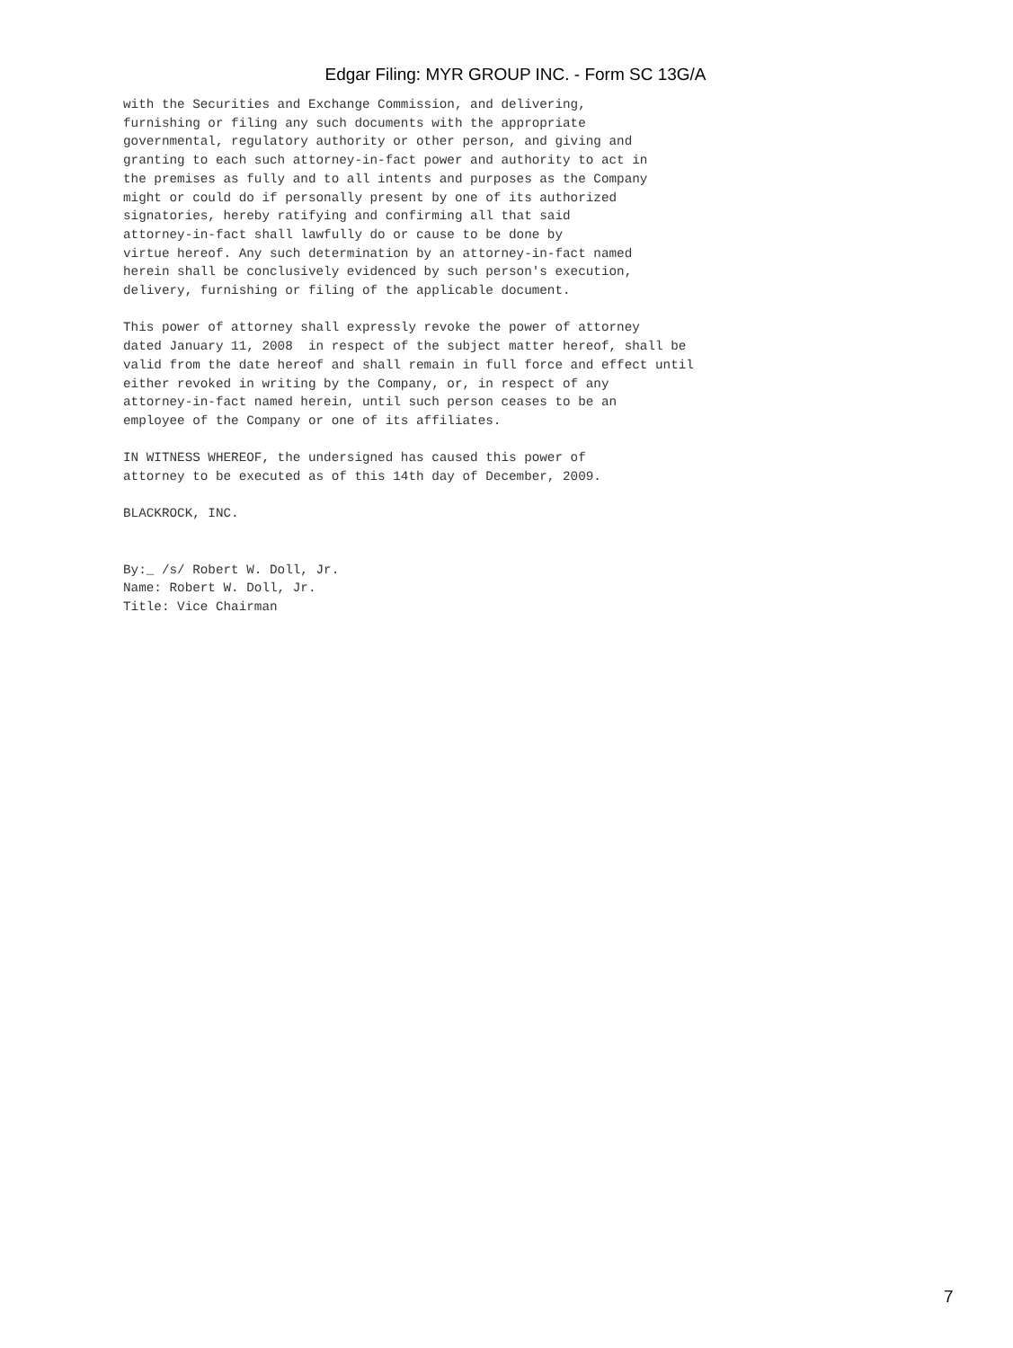Edgar Filing: MYR GROUP INC. - Form SC 13G/A
with the Securities and Exchange Commission, and delivering,
furnishing or filing any such documents with the appropriate
governmental, regulatory authority or other person, and giving and
granting to each such attorney-in-fact power and authority to act in
the premises as fully and to all intents and purposes as the Company
might or could do if personally present by one of its authorized
signatories, hereby ratifying and confirming all that said
attorney-in-fact shall lawfully do or cause to be done by
virtue hereof. Any such determination by an attorney-in-fact named
herein shall be conclusively evidenced by such person's execution,
delivery, furnishing or filing of the applicable document.

This power of attorney shall expressly revoke the power of attorney
dated January 11, 2008  in respect of the subject matter hereof, shall be
valid from the date hereof and shall remain in full force and effect until
either revoked in writing by the Company, or, in respect of any
attorney-in-fact named herein, until such person ceases to be an
employee of the Company or one of its affiliates.

IN WITNESS WHEREOF, the undersigned has caused this power of
attorney to be executed as of this 14th day of December, 2009.

BLACKROCK, INC.


By:_ /s/ Robert W. Doll, Jr.
Name: Robert W. Doll, Jr.
Title: Vice Chairman
7